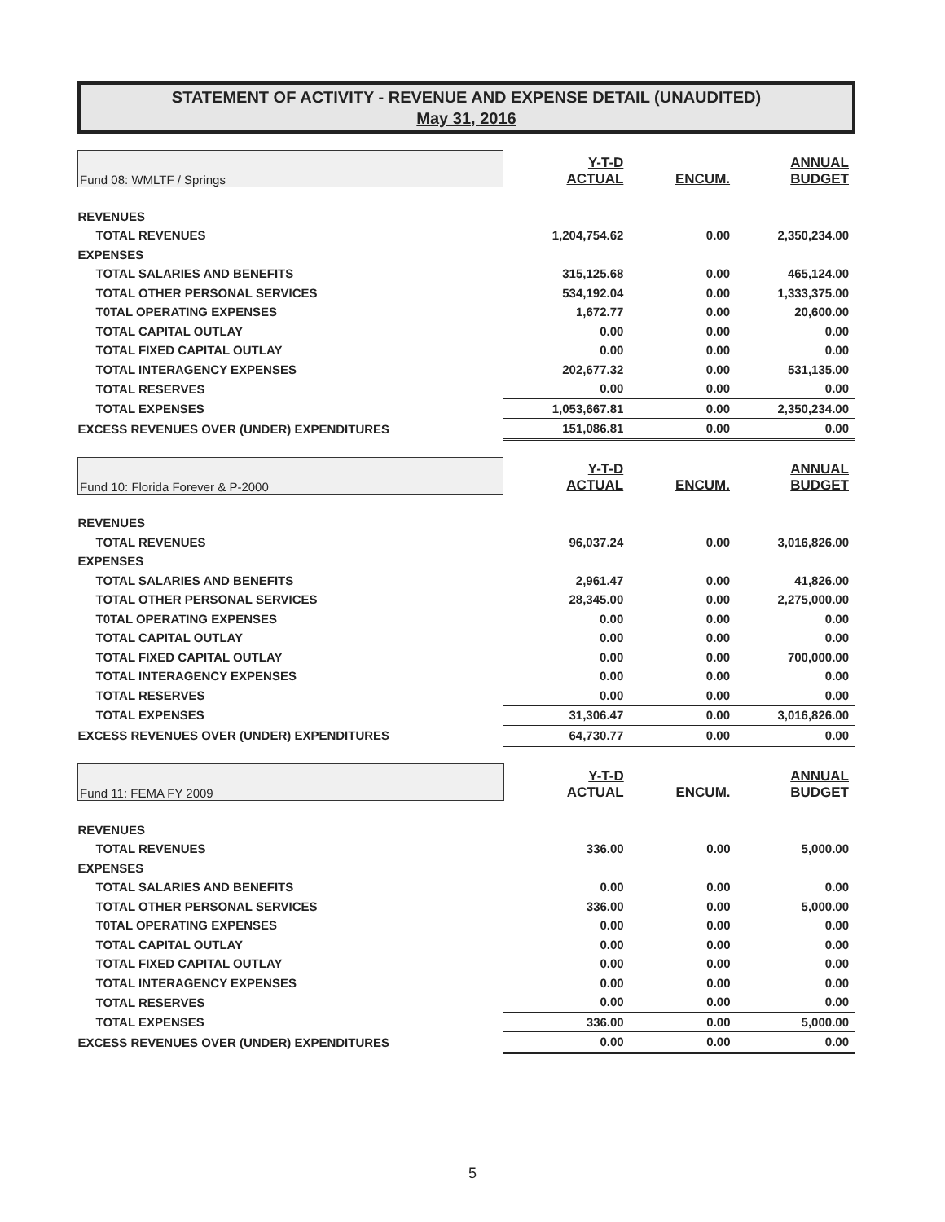STATEMENT OF ACTIVITY - REVENUE AND EXPENSE DETAIL (UNAUDITED)
May 31, 2016
| Fund 08: WMLTF / Springs | Y-T-D ACTUAL | ENCUM. | ANNUAL BUDGET |
| REVENUES | | | |
| TOTAL REVENUES | 1,204,754.62 | 0.00 | 2,350,234.00 |
| EXPENSES | | | |
| TOTAL SALARIES AND BENEFITS | 315,125.68 | 0.00 | 465,124.00 |
| TOTAL OTHER PERSONAL SERVICES | 534,192.04 | 0.00 | 1,333,375.00 |
| T0TAL OPERATING EXPENSES | 1,672.77 | 0.00 | 20,600.00 |
| TOTAL CAPITAL OUTLAY | 0.00 | 0.00 | 0.00 |
| TOTAL FIXED CAPITAL OUTLAY | 0.00 | 0.00 | 0.00 |
| TOTAL INTERAGENCY EXPENSES | 202,677.32 | 0.00 | 531,135.00 |
| TOTAL RESERVES | 0.00 | 0.00 | 0.00 |
| TOTAL EXPENSES | 1,053,667.81 | 0.00 | 2,350,234.00 |
| EXCESS REVENUES OVER (UNDER) EXPENDITURES | 151,086.81 | 0.00 | 0.00 |
| Fund 10: Florida Forever & P-2000 | Y-T-D ACTUAL | ENCUM. | ANNUAL BUDGET |
| REVENUES | | | |
| TOTAL REVENUES | 96,037.24 | 0.00 | 3,016,826.00 |
| EXPENSES | | | |
| TOTAL SALARIES AND BENEFITS | 2,961.47 | 0.00 | 41,826.00 |
| TOTAL OTHER PERSONAL SERVICES | 28,345.00 | 0.00 | 2,275,000.00 |
| T0TAL OPERATING EXPENSES | 0.00 | 0.00 | 0.00 |
| TOTAL CAPITAL OUTLAY | 0.00 | 0.00 | 0.00 |
| TOTAL FIXED CAPITAL OUTLAY | 0.00 | 0.00 | 700,000.00 |
| TOTAL INTERAGENCY EXPENSES | 0.00 | 0.00 | 0.00 |
| TOTAL RESERVES | 0.00 | 0.00 | 0.00 |
| TOTAL EXPENSES | 31,306.47 | 0.00 | 3,016,826.00 |
| EXCESS REVENUES OVER (UNDER) EXPENDITURES | 64,730.77 | 0.00 | 0.00 |
| Fund 11: FEMA FY 2009 | Y-T-D ACTUAL | ENCUM. | ANNUAL BUDGET |
| REVENUES | | | |
| TOTAL REVENUES | 336.00 | 0.00 | 5,000.00 |
| EXPENSES | | | |
| TOTAL SALARIES AND BENEFITS | 0.00 | 0.00 | 0.00 |
| TOTAL OTHER PERSONAL SERVICES | 336.00 | 0.00 | 5,000.00 |
| T0TAL OPERATING EXPENSES | 0.00 | 0.00 | 0.00 |
| TOTAL CAPITAL OUTLAY | 0.00 | 0.00 | 0.00 |
| TOTAL FIXED CAPITAL OUTLAY | 0.00 | 0.00 | 0.00 |
| TOTAL INTERAGENCY EXPENSES | 0.00 | 0.00 | 0.00 |
| TOTAL RESERVES | 0.00 | 0.00 | 0.00 |
| TOTAL EXPENSES | 336.00 | 0.00 | 5,000.00 |
| EXCESS REVENUES OVER (UNDER) EXPENDITURES | 0.00 | 0.00 | 0.00 |
5